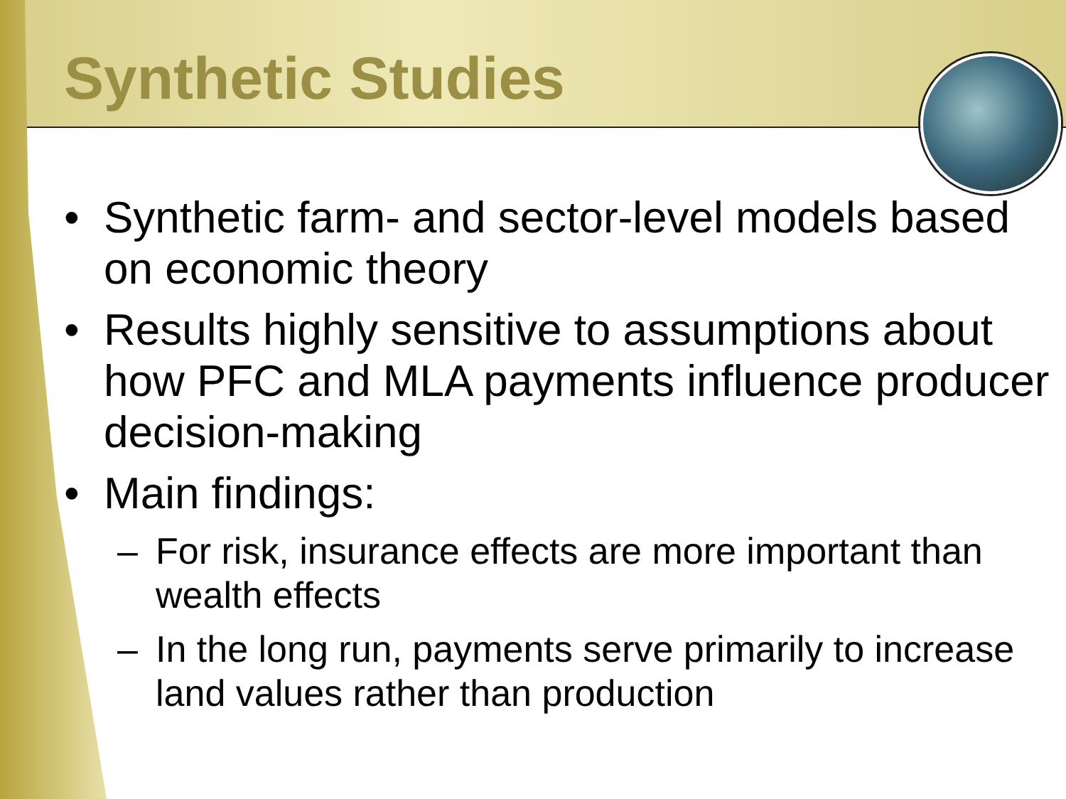Synthetic Studies
• Synthetic farm- and sector-level models based on economic theory
• Results highly sensitive to assumptions about how PFC and MLA payments influence producer decision-making
• Main findings:
– For risk, insurance effects are more important than wealth effects
– In the long run, payments serve primarily to increase land values rather than production